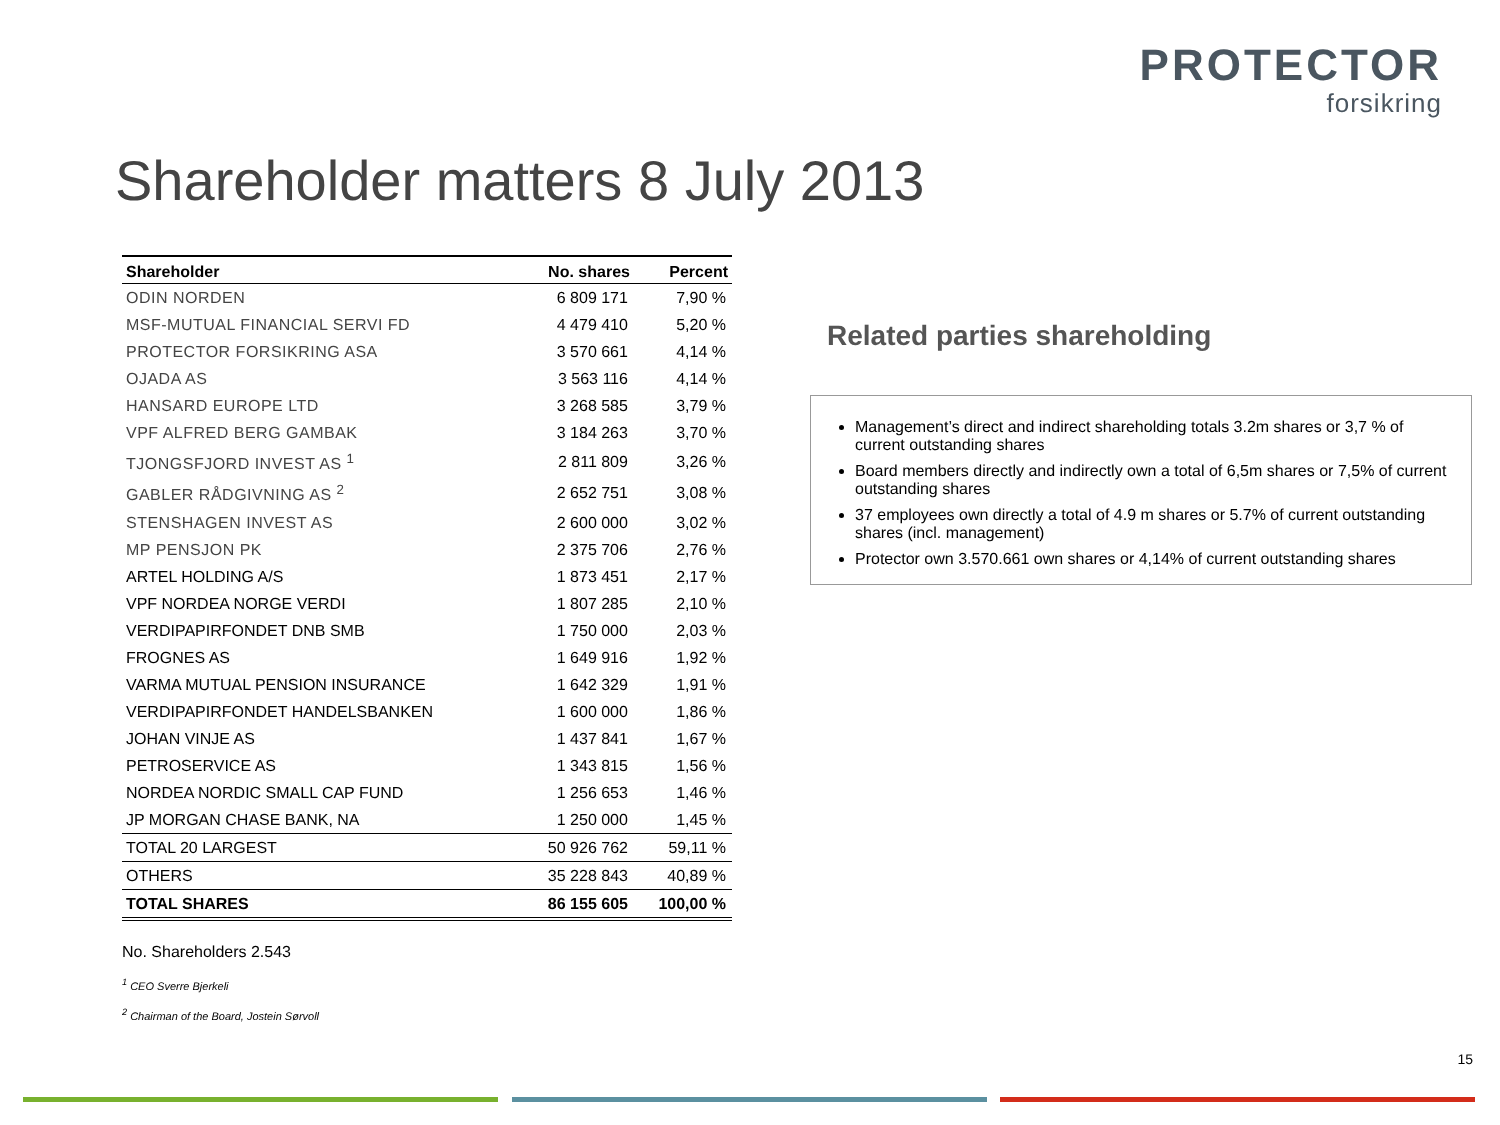PROTECTOR
forsikring
Shareholder matters 8 July 2013
| Shareholder | No. shares | Percent |
| --- | --- | --- |
| ODIN NORDEN | 6 809 171 | 7,90 % |
| MSF-MUTUAL FINANCIAL SERVI FD | 4 479 410 | 5,20 % |
| PROTECTOR FORSIKRING ASA | 3 570 661 | 4,14 % |
| OJADA AS | 3 563 116 | 4,14 % |
| HANSARD EUROPE LTD | 3 268 585 | 3,79 % |
| VPF ALFRED BERG GAMBAK | 3 184 263 | 3,70 % |
| TJONGSFJORD INVEST AS <sup>1</sup> | 2 811 809 | 3,26 % |
| GABLER RÅDGIVNING AS <sup>2</sup> | 2 652 751 | 3,08 % |
| STENSHAGEN INVEST AS | 2 600 000 | 3,02 % |
| MP PENSJON PK | 2 375 706 | 2,76 % |
| ARTEL HOLDING A/S | 1 873 451 | 2,17 % |
| VPF NORDEA NORGE VERDI | 1 807 285 | 2,10 % |
| VERDIPAPIRFONDET DNB SMB | 1 750 000 | 2,03 % |
| FROGNES AS | 1 649 916 | 1,92 % |
| VARMA MUTUAL PENSION INSURANCE | 1 642 329 | 1,91 % |
| VERDIPAPIRFONDET HANDELSBANKEN | 1 600 000 | 1,86 % |
| JOHAN VINJE AS | 1 437 841 | 1,67 % |
| PETROSERVICE AS | 1 343 815 | 1,56 % |
| NORDEA NORDIC SMALL CAP FUND | 1 256 653 | 1,46 % |
| JP MORGAN CHASE BANK, NA | 1 250 000 | 1,45 % |
| TOTAL 20 LARGEST | 50 926 762 | 59,11 % |
| OTHERS | 35 228 843 | 40,89 % |
| TOTAL SHARES | 86 155 605 | 100,00 % |
No. Shareholders 2.543
<sup>1</sup> CEO Sverre Bjerkeli
<sup>2</sup> Chairman of the Board, Jostein Sørvoll
Related parties shareholding
Management’s direct and indirect shareholding totals 3.2m shares or 3,7 % of current outstanding shares
Board members directly and indirectly own a total of 6,5m shares or 7,5% of current outstanding shares
37 employees own directly a total of 4.9 m shares or 5.7% of current outstanding shares (incl. management)
Protector own 3.570.661 own shares or 4,14% of current outstanding shares
15